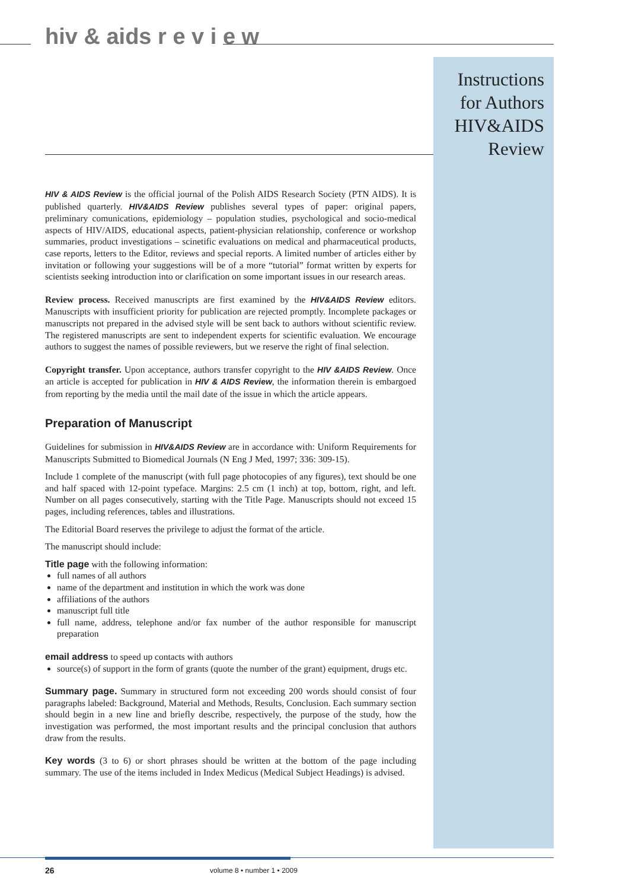hiv & aids r e v i e w
Instructions for Authors HIV&AIDS Review
HIV & AIDS Review is the official journal of the Polish AIDS Research Society (PTN AIDS). It is published quarterly. HIV&AIDS Review publishes several types of paper: original papers, preliminary comunications, epidemiology – population studies, psychological and socio-medical aspects of HIV/AIDS, educational aspects, patient-physician relationship, conference or workshop summaries, product investigations – scinetific evaluations on medical and pharmaceutical products, case reports, letters to the Editor, reviews and special reports. A limited number of articles either by invitation or following your suggestions will be of a more “tutorial” format written by experts for scientists seeking introduction into or clarification on some important issues in our research areas.
Review process. Received manuscripts are first examined by the HIV&AIDS Review editors. Manuscripts with insufficient priority for publication are rejected promptly. Incomplete packages or manuscripts not prepared in the advised style will be sent back to authors without scientific review. The registered manuscripts are sent to independent experts for scientific evaluation. We encourage authors to suggest the names of possible reviewers, but we reserve the right of final selection.
Copyright transfer. Upon acceptance, authors transfer copyright to the HIV &AIDS Review. Once an article is accepted for publication in HIV & AIDS Review, the information therein is embargoed from reporting by the media until the mail date of the issue in which the article appears.
Preparation of Manuscript
Guidelines for submission in HIV&AIDS Review are in accordance with: Uniform Requirements for Manuscripts Submitted to Biomedical Journals (N Eng J Med, 1997; 336: 309-15).
Include 1 complete of the manuscript (with full page photocopies of any figures), text should be one and half spaced with 12-point typeface. Margins: 2.5 cm (1 inch) at top, bottom, right, and left. Number on all pages consecutively, starting with the Title Page. Manuscripts should not exceed 15 pages, including references, tables and illustrations.
The Editorial Board reserves the privilege to adjust the format of the article.
The manuscript should include:
Title page with the following information:
full names of all authors
name of the department and institution in which the work was done
affiliations of the authors
manuscript full title
full name, address, telephone and/or fax number of the author responsible for manuscript preparation
email address to speed up contacts with authors
source(s) of support in the form of grants (quote the number of the grant) equipment, drugs etc.
Summary page. Summary in structured form not exceeding 200 words should consist of four paragraphs labeled: Background, Material and Methods, Results, Conclusion. Each summary section should begin in a new line and briefly describe, respectively, the purpose of the study, how the investigation was performed, the most important results and the principal conclusion that authors draw from the results.
Key words (3 to 6) or short phrases should be written at the bottom of the page including summary. The use of the items included in Index Medicus (Medical Subject Headings) is advised.
26 volume 8 • number 1 • 2009